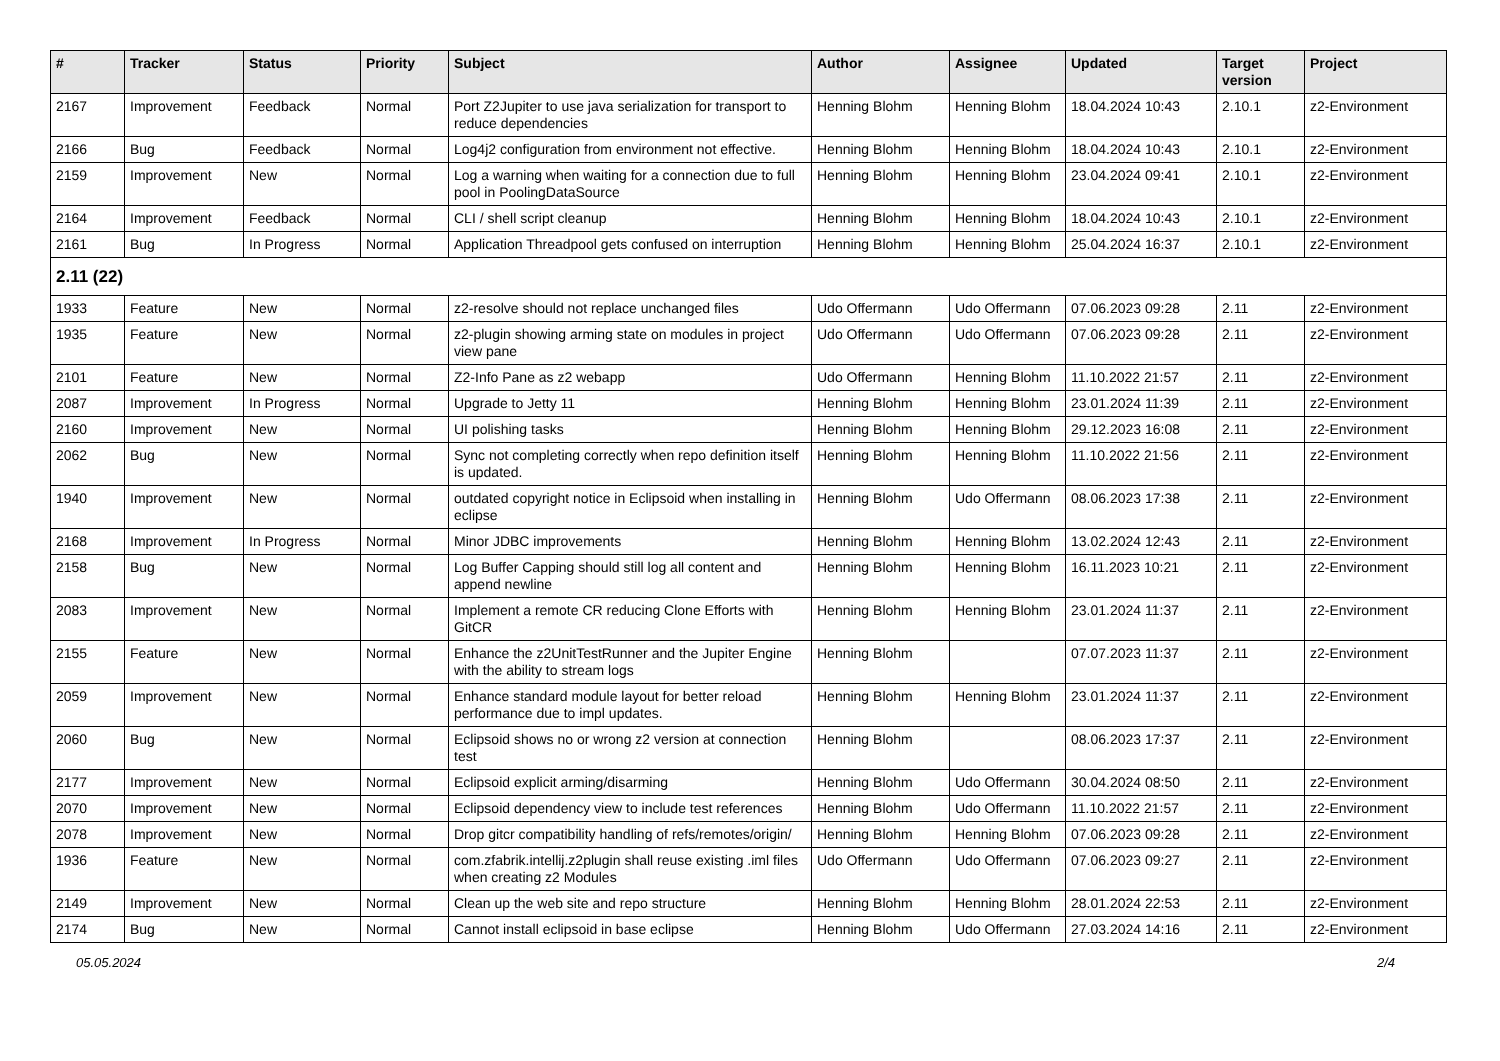| # | Tracker | Status | Priority | Subject | Author | Assignee | Updated | Target version | Project |
| --- | --- | --- | --- | --- | --- | --- | --- | --- | --- |
| 2167 | Improvement | Feedback | Normal | Port Z2Jupiter to use java serialization for transport to reduce dependencies | Henning Blohm | Henning Blohm | 18.04.2024 10:43 | 2.10.1 | z2-Environment |
| 2166 | Bug | Feedback | Normal | Log4j2 configuration from environment not effective. | Henning Blohm | Henning Blohm | 18.04.2024 10:43 | 2.10.1 | z2-Environment |
| 2159 | Improvement | New | Normal | Log a warning when waiting for a connection due to full pool in PoolingDataSource | Henning Blohm | Henning Blohm | 23.04.2024 09:41 | 2.10.1 | z2-Environment |
| 2164 | Improvement | Feedback | Normal | CLI / shell script cleanup | Henning Blohm | Henning Blohm | 18.04.2024 10:43 | 2.10.1 | z2-Environment |
| 2161 | Bug | In Progress | Normal | Application Threadpool gets confused on interruption | Henning Blohm | Henning Blohm | 25.04.2024 16:37 | 2.10.1 | z2-Environment |
| 2.11 (22) | | | | | | | | | |
| 1933 | Feature | New | Normal | z2-resolve should not replace unchanged files | Udo Offermann | Udo Offermann | 07.06.2023 09:28 | 2.11 | z2-Environment |
| 1935 | Feature | New | Normal | z2-plugin showing arming state on modules in project view pane | Udo Offermann | Udo Offermann | 07.06.2023 09:28 | 2.11 | z2-Environment |
| 2101 | Feature | New | Normal | Z2-Info Pane as z2 webapp | Udo Offermann | Henning Blohm | 11.10.2022 21:57 | 2.11 | z2-Environment |
| 2087 | Improvement | In Progress | Normal | Upgrade to Jetty 11 | Henning Blohm | Henning Blohm | 23.01.2024 11:39 | 2.11 | z2-Environment |
| 2160 | Improvement | New | Normal | UI polishing tasks | Henning Blohm | Henning Blohm | 29.12.2023 16:08 | 2.11 | z2-Environment |
| 2062 | Bug | New | Normal | Sync not completing correctly when repo definition itself is updated. | Henning Blohm | Henning Blohm | 11.10.2022 21:56 | 2.11 | z2-Environment |
| 1940 | Improvement | New | Normal | outdated copyright notice in Eclipsoid when installing in eclipse | Henning Blohm | Udo Offermann | 08.06.2023 17:38 | 2.11 | z2-Environment |
| 2168 | Improvement | In Progress | Normal | Minor JDBC improvements | Henning Blohm | Henning Blohm | 13.02.2024 12:43 | 2.11 | z2-Environment |
| 2158 | Bug | New | Normal | Log Buffer Capping should still log all content and append newline | Henning Blohm | Henning Blohm | 16.11.2023 10:21 | 2.11 | z2-Environment |
| 2083 | Improvement | New | Normal | Implement a remote CR reducing Clone Efforts with GitCR | Henning Blohm | Henning Blohm | 23.01.2024 11:37 | 2.11 | z2-Environment |
| 2155 | Feature | New | Normal | Enhance the z2UnitTestRunner and the Jupiter Engine with the ability to stream logs | Henning Blohm | | 07.07.2023 11:37 | 2.11 | z2-Environment |
| 2059 | Improvement | New | Normal | Enhance standard module layout for better reload performance due to impl updates. | Henning Blohm | Henning Blohm | 23.01.2024 11:37 | 2.11 | z2-Environment |
| 2060 | Bug | New | Normal | Eclipsoid shows no or wrong z2 version at connection test | Henning Blohm | | 08.06.2023 17:37 | 2.11 | z2-Environment |
| 2177 | Improvement | New | Normal | Eclipsoid explicit arming/disarming | Henning Blohm | Udo Offermann | 30.04.2024 08:50 | 2.11 | z2-Environment |
| 2070 | Improvement | New | Normal | Eclipsoid dependency view to include test references | Henning Blohm | Udo Offermann | 11.10.2022 21:57 | 2.11 | z2-Environment |
| 2078 | Improvement | New | Normal | Drop gitcr compatibility handling of refs/remotes/origin/ | Henning Blohm | Henning Blohm | 07.06.2023 09:28 | 2.11 | z2-Environment |
| 1936 | Feature | New | Normal | com.zfabrik.intellij.z2plugin shall reuse existing .iml files when creating z2 Modules | Udo Offermann | Udo Offermann | 07.06.2023 09:27 | 2.11 | z2-Environment |
| 2149 | Improvement | New | Normal | Clean up the web site and repo structure | Henning Blohm | Henning Blohm | 28.01.2024 22:53 | 2.11 | z2-Environment |
| 2174 | Bug | New | Normal | Cannot install eclipsoid in base eclipse | Henning Blohm | Udo Offermann | 27.03.2024 14:16 | 2.11 | z2-Environment |
05.05.2024 2/4